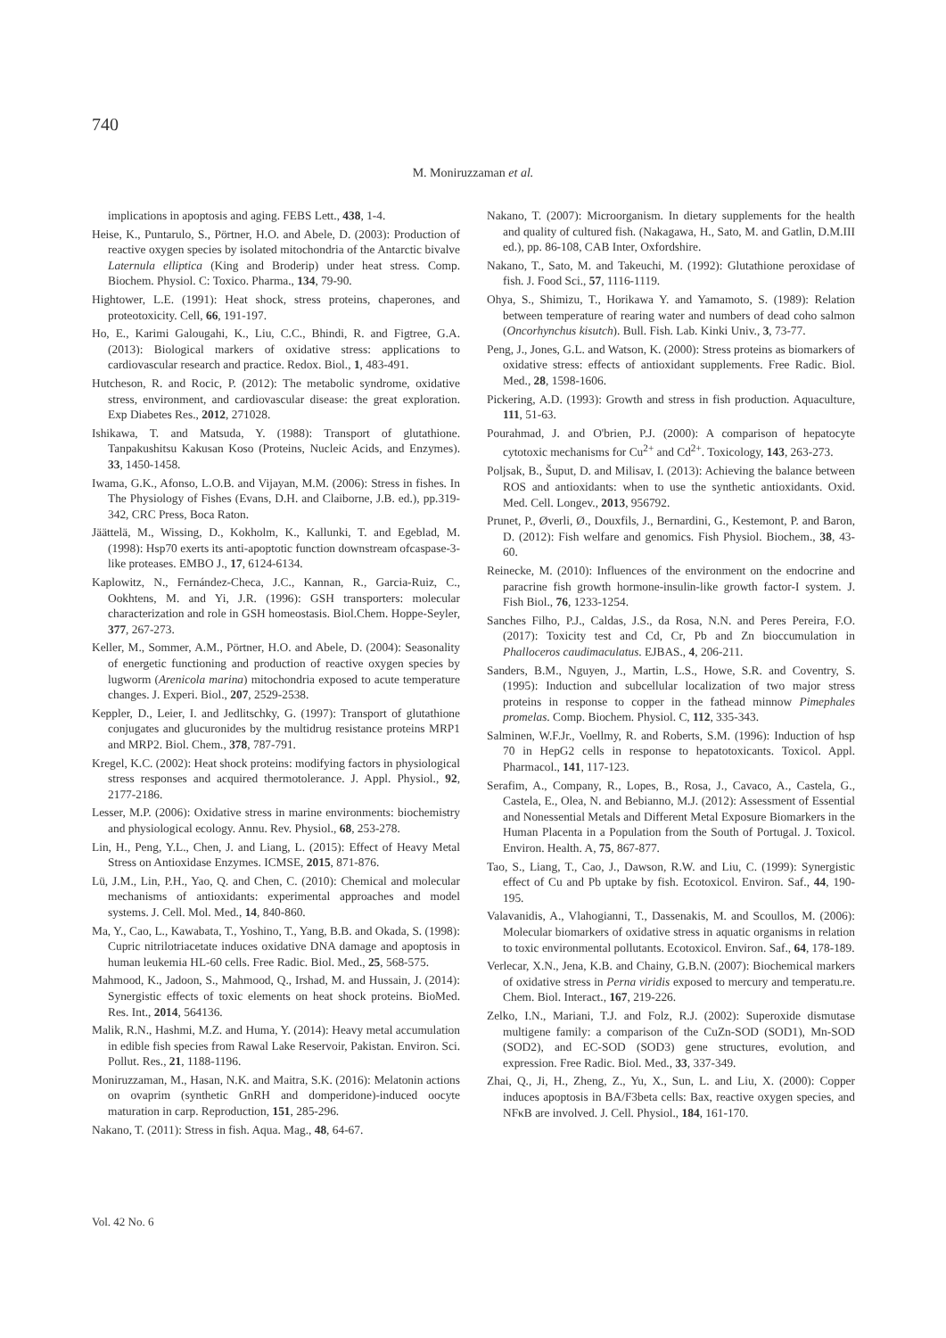740
M. Moniruzzaman et al.
implications in apoptosis and aging. FEBS Lett., 438, 1-4.
Heise, K., Puntarulo, S., Pörtner, H.O. and Abele, D. (2003): Production of reactive oxygen species by isolated mitochondria of the Antarctic bivalve Laternula elliptica (King and Broderip) under heat stress. Comp. Biochem. Physiol. C: Toxico. Pharma., 134, 79-90.
Hightower, L.E. (1991): Heat shock, stress proteins, chaperones, and proteotoxicity. Cell, 66, 191-197.
Ho, E., Karimi Galougahi, K., Liu, C.C., Bhindi, R. and Figtree, G.A. (2013): Biological markers of oxidative stress: applications to cardiovascular research and practice. Redox. Biol., 1, 483-491.
Hutcheson, R. and Rocic, P. (2012): The metabolic syndrome, oxidative stress, environment, and cardiovascular disease: the great exploration. Exp Diabetes Res., 2012, 271028.
Ishikawa, T. and Matsuda, Y. (1988): Transport of glutathione. Tanpakushitsu Kakusan Koso (Proteins, Nucleic Acids, and Enzymes). 33, 1450-1458.
Iwama, G.K., Afonso, L.O.B. and Vijayan, M.M. (2006): Stress in fishes. In The Physiology of Fishes (Evans, D.H. and Claiborne, J.B. ed.), pp.319-342, CRC Press, Boca Raton.
Jäättelä, M., Wissing, D., Kokholm, K., Kallunki, T. and Egeblad, M. (1998): Hsp70 exerts its anti-apoptotic function downstream ofcaspase-3-like proteases. EMBO J., 17, 6124-6134.
Kaplowitz, N., Fernández-Checa, J.C., Kannan, R., Garcia-Ruiz, C., Ookhtens, M. and Yi, J.R. (1996): GSH transporters: molecular characterization and role in GSH homeostasis. Biol.Chem. Hoppe-Seyler, 377, 267-273.
Keller, M., Sommer, A.M., Pörtner, H.O. and Abele, D. (2004): Seasonality of energetic functioning and production of reactive oxygen species by lugworm (Arenicola marina) mitochondria exposed to acute temperature changes. J. Experi. Biol., 207, 2529-2538.
Keppler, D., Leier, I. and Jedlitschky, G. (1997): Transport of glutathione conjugates and glucuronides by the multidrug resistance proteins MRP1 and MRP2. Biol. Chem., 378, 787-791.
Kregel, K.C. (2002): Heat shock proteins: modifying factors in physiological stress responses and acquired thermotolerance. J. Appl. Physiol., 92, 2177-2186.
Lesser, M.P. (2006): Oxidative stress in marine environments: biochemistry and physiological ecology. Annu. Rev. Physiol., 68, 253-278.
Lin, H., Peng, Y.L., Chen, J. and Liang, L. (2015): Effect of Heavy Metal Stress on Antioxidase Enzymes. ICMSE, 2015, 871-876.
Lü, J.M., Lin, P.H., Yao, Q. and Chen, C. (2010): Chemical and molecular mechanisms of antioxidants: experimental approaches and model systems. J. Cell. Mol. Med., 14, 840-860.
Ma, Y., Cao, L., Kawabata, T., Yoshino, T., Yang, B.B. and Okada, S. (1998): Cupric nitrilotriacetate induces oxidative DNA damage and apoptosis in human leukemia HL-60 cells. Free Radic. Biol. Med., 25, 568-575.
Mahmood, K., Jadoon, S., Mahmood, Q., Irshad, M. and Hussain, J. (2014): Synergistic effects of toxic elements on heat shock proteins. BioMed. Res. Int., 2014, 564136.
Malik, R.N., Hashmi, M.Z. and Huma, Y. (2014): Heavy metal accumulation in edible fish species from Rawal Lake Reservoir, Pakistan. Environ. Sci. Pollut. Res., 21, 1188-1196.
Moniruzzaman, M., Hasan, N.K. and Maitra, S.K. (2016): Melatonin actions on ovaprim (synthetic GnRH and domperidone)-induced oocyte maturation in carp. Reproduction, 151, 285-296.
Nakano, T. (2011): Stress in fish. Aqua. Mag., 48, 64-67.
Nakano, T. (2007): Microorganism. In dietary supplements for the health and quality of cultured fish. (Nakagawa, H., Sato, M. and Gatlin, D.M.III ed.), pp. 86-108, CAB Inter, Oxfordshire.
Nakano, T., Sato, M. and Takeuchi, M. (1992): Glutathione peroxidase of fish. J. Food Sci., 57, 1116-1119.
Ohya, S., Shimizu, T., Horikawa Y. and Yamamoto, S. (1989): Relation between temperature of rearing water and numbers of dead coho salmon (Oncorhynchus kisutch). Bull. Fish. Lab. Kinki Univ., 3, 73-77.
Peng, J., Jones, G.L. and Watson, K. (2000): Stress proteins as biomarkers of oxidative stress: effects of antioxidant supplements. Free Radic. Biol. Med., 28, 1598-1606.
Pickering, A.D. (1993): Growth and stress in fish production. Aquaculture, 111, 51-63.
Pourahmad, J. and O'brien, P.J. (2000): A comparison of hepatocyte cytotoxic mechanisms for Cu<sup>2+</sup> and Cd<sup>2+</sup>. Toxicology, 143, 263-273.
Poljsak, B., Šuput, D. and Milisav, I. (2013): Achieving the balance between ROS and antioxidants: when to use the synthetic antioxidants. Oxid. Med. Cell. Longev., 2013, 956792.
Prunet, P., Øverli, Ø., Douxfils, J., Bernardini, G., Kestemont, P. and Baron, D. (2012): Fish welfare and genomics. Fish Physiol. Biochem., 38, 43-60.
Reinecke, M. (2010): Influences of the environment on the endocrine and paracrine fish growth hormone-insulin-like growth factor-I system. J. Fish Biol., 76, 1233-1254.
Sanches Filho, P.J., Caldas, J.S., da Rosa, N.N. and Peres Pereira, F.O. (2017): Toxicity test and Cd, Cr, Pb and Zn bioccumulation in Phalloceros caudimaculatus. EJBAS., 4, 206-211.
Sanders, B.M., Nguyen, J., Martin, L.S., Howe, S.R. and Coventry, S. (1995): Induction and subcellular localization of two major stress proteins in response to copper in the fathead minnow Pimephales promelas. Comp. Biochem. Physiol. C, 112, 335-343.
Salminen, W.F.Jr., Voellmy, R. and Roberts, S.M. (1996): Induction of hsp 70 in HepG2 cells in response to hepatotoxicants. Toxicol. Appl. Pharmacol., 141, 117-123.
Serafim, A., Company, R., Lopes, B., Rosa, J., Cavaco, A., Castela, G., Castela, E., Olea, N. and Bebianno, M.J. (2012): Assessment of Essential and Nonessential Metals and Different Metal Exposure Biomarkers in the Human Placenta in a Population from the South of Portugal. J. Toxicol. Environ. Health. A, 75, 867-877.
Tao, S., Liang, T., Cao, J., Dawson, R.W. and Liu, C. (1999): Synergistic effect of Cu and Pb uptake by fish. Ecotoxicol. Environ. Saf., 44, 190-195.
Valavanidis, A., Vlahogianni, T., Dassenakis, M. and Scoullos, M. (2006): Molecular biomarkers of oxidative stress in aquatic organisms in relation to toxic environmental pollutants. Ecotoxicol. Environ. Saf., 64, 178-189.
Verlecar, X.N., Jena, K.B. and Chainy, G.B.N. (2007): Biochemical markers of oxidative stress in Perna viridis exposed to mercury and temperatu.re. Chem. Biol. Interact., 167, 219-226.
Zelko, I.N., Mariani, T.J. and Folz, R.J. (2002): Superoxide dismutase multigene family: a comparison of the CuZn-SOD (SOD1), Mn-SOD (SOD2), and EC-SOD (SOD3) gene structures, evolution, and expression. Free Radic. Biol. Med., 33, 337-349.
Zhai, Q., Ji, H., Zheng, Z., Yu, X., Sun, L. and Liu, X. (2000): Copper induces apoptosis in BA/F3beta cells: Bax, reactive oxygen species, and NFκB are involved. J. Cell. Physiol., 184, 161-170.
Vol. 42 No. 6